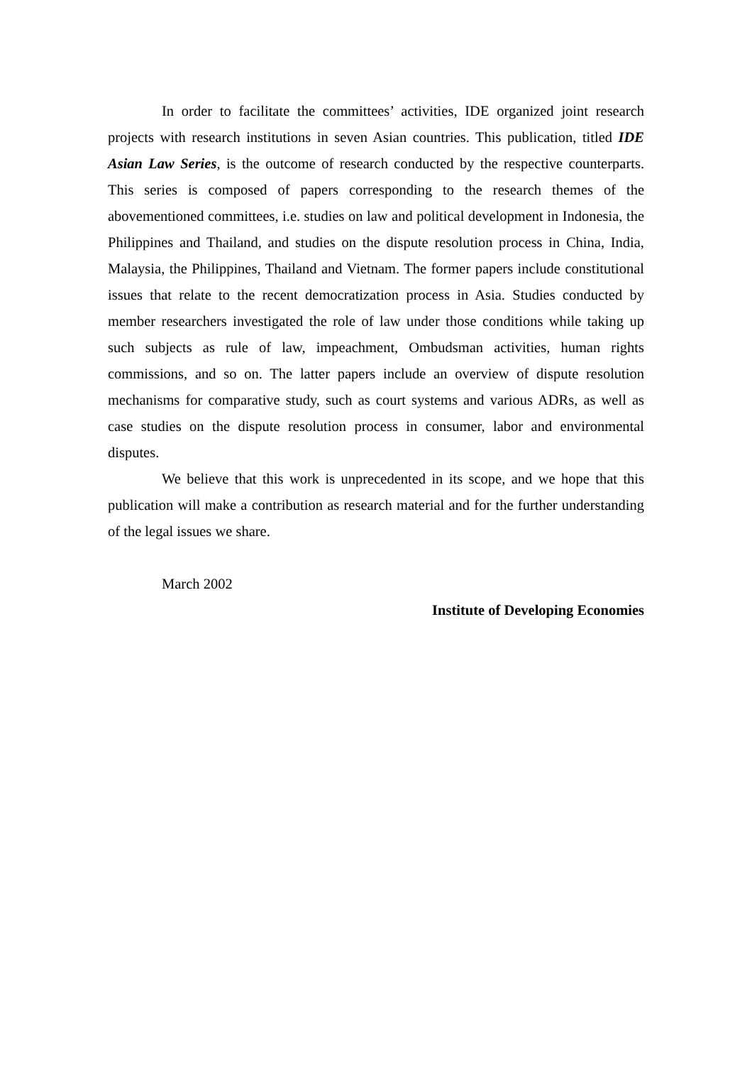In order to facilitate the committees’ activities, IDE organized joint research projects with research institutions in seven Asian countries. This publication, titled IDE Asian Law Series, is the outcome of research conducted by the respective counterparts. This series is composed of papers corresponding to the research themes of the abovementioned committees, i.e. studies on law and political development in Indonesia, the Philippines and Thailand, and studies on the dispute resolution process in China, India, Malaysia, the Philippines, Thailand and Vietnam. The former papers include constitutional issues that relate to the recent democratization process in Asia. Studies conducted by member researchers investigated the role of law under those conditions while taking up such subjects as rule of law, impeachment, Ombudsman activities, human rights commissions, and so on. The latter papers include an overview of dispute resolution mechanisms for comparative study, such as court systems and various ADRs, as well as case studies on the dispute resolution process in consumer, labor and environmental disputes.
We believe that this work is unprecedented in its scope, and we hope that this publication will make a contribution as research material and for the further understanding of the legal issues we share.
March 2002
Institute of Developing Economies